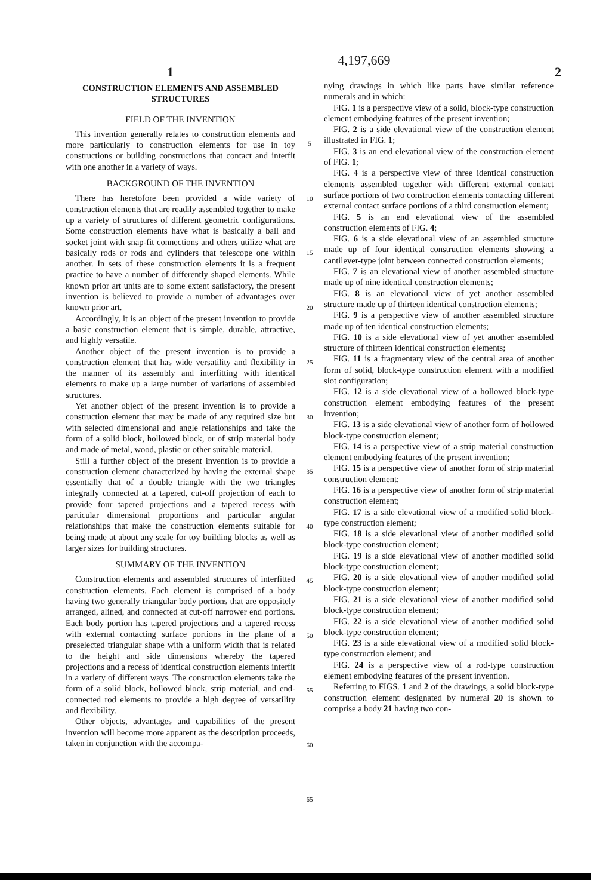1 4,197,669 2
CONSTRUCTION ELEMENTS AND ASSEMBLED STRUCTURES
FIELD OF THE INVENTION
This invention generally relates to construction elements and more particularly to construction elements for use in toy constructions or building constructions that contact and interfit with one another in a variety of ways.
BACKGROUND OF THE INVENTION
There has heretofore been provided a wide variety of construction elements that are readily assembled together to make up a variety of structures of different geometric configurations. Some construction elements have what is basically a ball and socket joint with snap-fit connections and others utilize what are basically rods or rods and cylinders that telescope one within another. In sets of these construction elements it is a frequent practice to have a number of differently shaped elements. While known prior art units are to some extent satisfactory, the present invention is believed to provide a number of advantages over known prior art.
Accordingly, it is an object of the present invention to provide a basic construction element that is simple, durable, attractive, and highly versatile.
Another object of the present invention is to provide a construction element that has wide versatility and flexibility in the manner of its assembly and interfitting with identical elements to make up a large number of variations of assembled structures.
Yet another object of the present invention is to provide a construction element that may be made of any required size but with selected dimensional and angle relationships and take the form of a solid block, hollowed block, or of strip material body and made of metal, wood, plastic or other suitable material.
Still a further object of the present invention is to provide a construction element characterized by having the external shape essentially that of a double triangle with the two triangles integrally connected at a tapered, cut-off projection of each to provide four tapered projections and a tapered recess with particular dimensional proportions and particular angular relationships that make the construction elements suitable for being made at about any scale for toy building blocks as well as larger sizes for building structures.
SUMMARY OF THE INVENTION
Construction elements and assembled structures of interfitted construction elements. Each element is comprised of a body having two generally triangular body portions that are oppositely arranged, alined, and connected at cut-off narrower end portions. Each body portion has tapered projections and a tapered recess with external contacting surface portions in the plane of a preselected triangular shape with a uniform width that is related to the height and side dimensions whereby the tapered projections and a recess of identical construction elements interfit in a variety of different ways. The construction elements take the form of a solid block, hollowed block, strip material, and end-connected rod elements to provide a high degree of versatility and flexibility.
Other objects, advantages and capabilities of the present invention will become more apparent as the description proceeds, taken in conjunction with the accompa-
5
10
15
20
25
30
35
40
45
50
55
60
65
nying drawings in which like parts have similar reference numerals and in which:
FIG. 1 is a perspective view of a solid, block-type construction element embodying features of the present invention;
FIG. 2 is a side elevational view of the construction element illustrated in FIG. 1;
FIG. 3 is an end elevational view of the construction element of FIG. 1;
FIG. 4 is a perspective view of three identical construction elements assembled together with different external contact surface portions of two construction elements contacting different external contact surface portions of a third construction element;
FIG. 5 is an end elevational view of the assembled construction elements of FIG. 4;
FIG. 6 is a side elevational view of an assembled structure made up of four identical construction elements showing a cantilever-type joint between connected construction elements;
FIG. 7 is an elevational view of another assembled structure made up of nine identical construction elements;
FIG. 8 is an elevational view of yet another assembled structure made up of thirteen identical construction elements;
FIG. 9 is a perspective view of another assembled structure made up of ten identical construction elements;
FIG. 10 is a side elevational view of yet another assembled structure of thirteen identical construction elements;
FIG. 11 is a fragmentary view of the central area of another form of solid, block-type construction element with a modified slot configuration;
FIG. 12 is a side elevational view of a hollowed block-type construction element embodying features of the present invention;
FIG. 13 is a side elevational view of another form of hollowed block-type construction element;
FIG. 14 is a perspective view of a strip material construction element embodying features of the present invention;
FIG. 15 is a perspective view of another form of strip material construction element;
FIG. 16 is a perspective view of another form of strip material construction element;
FIG. 17 is a side elevational view of a modified solid block-type construction element;
FIG. 18 is a side elevational view of another modified solid block-type construction element;
FIG. 19 is a side elevational view of another modified solid block-type construction element;
FIG. 20 is a side elevational view of another modified solid block-type construction element;
FIG. 21 is a side elevational view of another modified solid block-type construction element;
FIG. 22 is a side elevational view of another modified solid block-type construction element;
FIG. 23 is a side elevational view of a modified solid block-type construction element; and
FIG. 24 is a perspective view of a rod-type construction element embodying features of the present invention.
Referring to FIGS. 1 and 2 of the drawings, a solid block-type construction element designated by numeral 20 is shown to comprise a body 21 having two con-